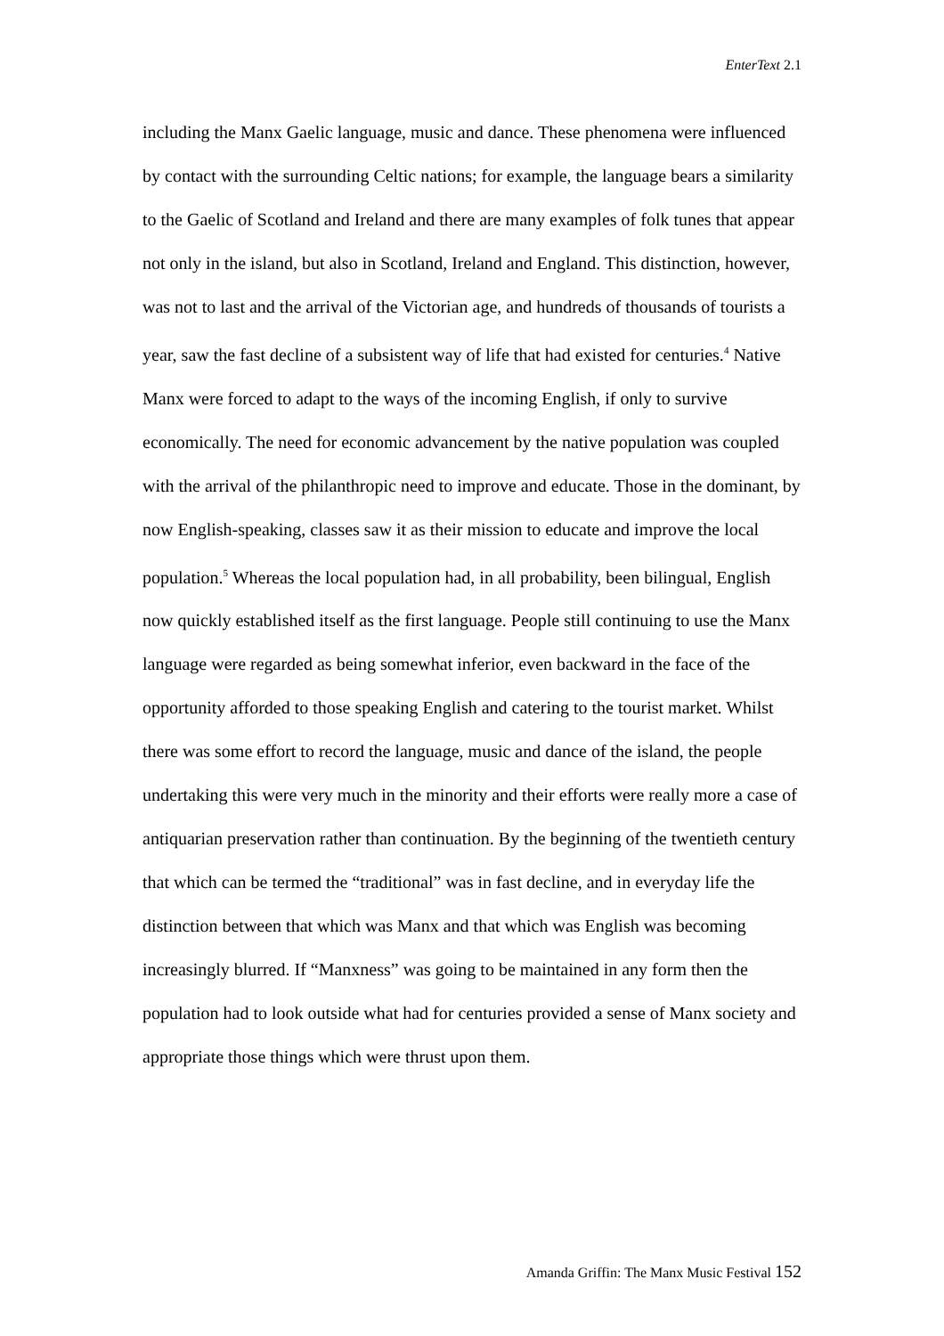EnterText 2.1
including the Manx Gaelic language, music and dance. These phenomena were influenced by contact with the surrounding Celtic nations; for example, the language bears a similarity to the Gaelic of Scotland and Ireland and there are many examples of folk tunes that appear not only in the island, but also in Scotland, Ireland and England. This distinction, however, was not to last and the arrival of the Victorian age, and hundreds of thousands of tourists a year, saw the fast decline of a subsistent way of life that had existed for centuries.<sup>4</sup> Native Manx were forced to adapt to the ways of the incoming English, if only to survive economically. The need for economic advancement by the native population was coupled with the arrival of the philanthropic need to improve and educate. Those in the dominant, by now English-speaking, classes saw it as their mission to educate and improve the local population.<sup>5</sup> Whereas the local population had, in all probability, been bilingual, English now quickly established itself as the first language. People still continuing to use the Manx language were regarded as being somewhat inferior, even backward in the face of the opportunity afforded to those speaking English and catering to the tourist market. Whilst there was some effort to record the language, music and dance of the island, the people undertaking this were very much in the minority and their efforts were really more a case of antiquarian preservation rather than continuation. By the beginning of the twentieth century that which can be termed the “traditional” was in fast decline, and in everyday life the distinction between that which was Manx and that which was English was becoming increasingly blurred. If “Manxness” was going to be maintained in any form then the population had to look outside what had for centuries provided a sense of Manx society and appropriate those things which were thrust upon them.
Amanda Griffin: The Manx Music Festival 152